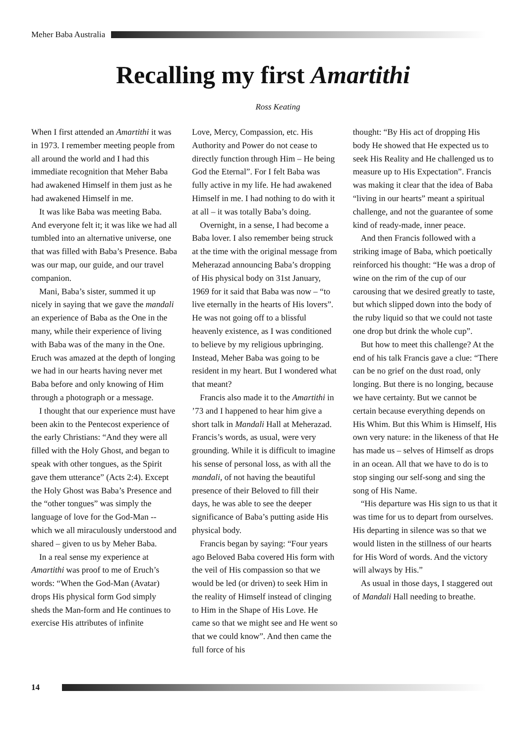Meher Baba Australia
Recalling my first Amartithi
Ross Keating
When I first attended an Amartithi it was in 1973. I remember meeting people from all around the world and I had this immediate recognition that Meher Baba had awakened Himself in them just as he had awakened Himself in me.
It was like Baba was meeting Baba. And everyone felt it; it was like we had all tumbled into an alternative universe, one that was filled with Baba’s Presence. Baba was our map, our guide, and our travel companion.
Mani, Baba’s sister, summed it up nicely in saying that we gave the mandali an experience of Baba as the One in the many, while their experience of living with Baba was of the many in the One. Eruch was amazed at the depth of longing we had in our hearts having never met Baba before and only knowing of Him through a photograph or a message.
I thought that our experience must have been akin to the Pentecost experience of the early Christians: “And they were all filled with the Holy Ghost, and began to speak with other tongues, as the Spirit gave them utterance” (Acts 2:4). Except the Holy Ghost was Baba’s Presence and the “other tongues” was simply the language of love for the God-Man -- which we all miraculously understood and shared – given to us by Meher Baba.
In a real sense my experience at Amartithi was proof to me of Eruch’s words: “When the God-Man (Avatar) drops His physical form God simply sheds the Man-form and He continues to exercise His attributes of infinite
Love, Mercy, Compassion, etc. His Authority and Power do not cease to directly function through Him – He being God the Eternal”. For I felt Baba was fully active in my life. He had awakened Himself in me. I had nothing to do with it at all – it was totally Baba’s doing.
Overnight, in a sense, I had become a Baba lover. I also remember being struck at the time with the original message from Meherazad announcing Baba’s dropping of His physical body on 31st January, 1969 for it said that Baba was now – “to live eternally in the hearts of His lovers”. He was not going off to a blissful heavenly existence, as I was conditioned to believe by my religious upbringing. Instead, Meher Baba was going to be resident in my heart. But I wondered what that meant?
Francis also made it to the Amartithi in ’73 and I happened to hear him give a short talk in Mandali Hall at Meherazad. Francis’s words, as usual, were very grounding. While it is difficult to imagine his sense of personal loss, as with all the mandali, of not having the beautiful presence of their Beloved to fill their days, he was able to see the deeper significance of Baba’s putting aside His physical body.
Francis began by saying: “Four years ago Beloved Baba covered His form with the veil of His compassion so that we would be led (or driven) to seek Him in the reality of Himself instead of clinging to Him in the Shape of His Love. He came so that we might see and He went so that we could know”. And then came the full force of his
thought: “By His act of dropping His body He showed that He expected us to seek His Reality and He challenged us to measure up to His Expectation”. Francis was making it clear that the idea of Baba “living in our hearts” meant a spiritual challenge, and not the guarantee of some kind of ready-made, inner peace.
And then Francis followed with a striking image of Baba, which poetically reinforced his thought: “He was a drop of wine on the rim of the cup of our carousing that we desired greatly to taste, but which slipped down into the body of the ruby liquid so that we could not taste one drop but drink the whole cup”.
But how to meet this challenge? At the end of his talk Francis gave a clue: “There can be no grief on the dust road, only longing. But there is no longing, because we have certainty. But we cannot be certain because everything depends on His Whim. But this Whim is Himself, His own very nature: in the likeness of that He has made us – selves of Himself as drops in an ocean. All that we have to do is to stop singing our self-song and sing the song of His Name.
“His departure was His sign to us that it was time for us to depart from ourselves. His departing in silence was so that we would listen in the stillness of our hearts for His Word of words. And the victory will always by His.”
As usual in those days, I staggered out of Mandali Hall needing to breathe.
14